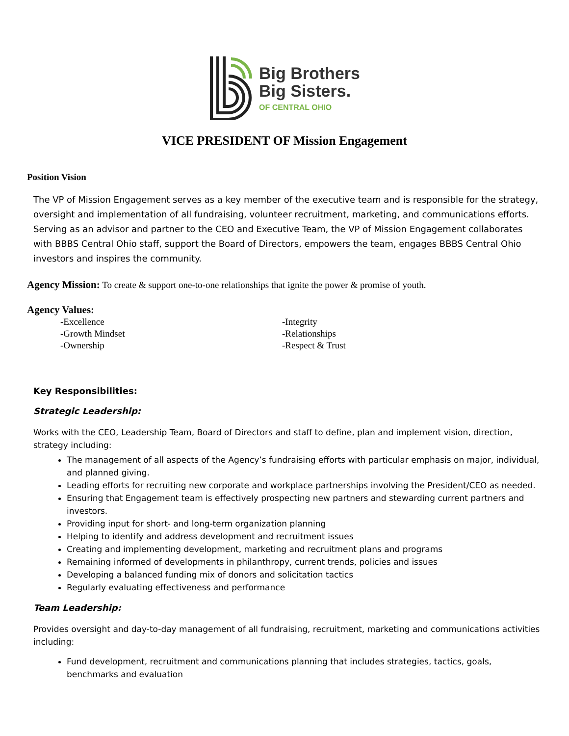Big Brothers
Big Sisters.
OF CENTRAL OHIO
VICE PRESIDENT OF Mission Engagement
Position Vision
The VP of Mission Engagement serves as a key member of the executive team and is responsible for the strategy, oversight and implementation of all fundraising, volunteer recruitment, marketing, and communications efforts. Serving as an advisor and partner to the CEO and Executive Team, the VP of Mission Engagement collaborates with BBBS Central Ohio staff, support the Board of Directors, empowers the team, engages BBBS Central Ohio investors and inspires the community.
Agency Mission: To create & support one-to-one relationships that ignite the power & promise of youth.
Agency Values:
-Excellence
-Integrity
-Growth Mindset
-Relationships
-Ownership
-Respect & Trust
Key Responsibilities:
Strategic Leadership:
Works with the CEO, Leadership Team, Board of Directors and staff to define, plan and implement vision, direction, strategy including:
The management of all aspects of the Agency’s fundraising efforts with particular emphasis on major, individual, and planned giving.
Leading efforts for recruiting new corporate and workplace partnerships involving the President/CEO as needed.
Ensuring that Engagement team is effectively prospecting new partners and stewarding current partners and investors.
Providing input for short- and long-term organization planning
Helping to identify and address development and recruitment issues
Creating and implementing development, marketing and recruitment plans and programs
Remaining informed of developments in philanthropy, current trends, policies and issues
Developing a balanced funding mix of donors and solicitation tactics
Regularly evaluating effectiveness and performance
Team Leadership:
Provides oversight and day-to-day management of all fundraising, recruitment, marketing and communications activities including:
Fund development, recruitment and communications planning that includes strategies, tactics, goals, benchmarks and evaluation